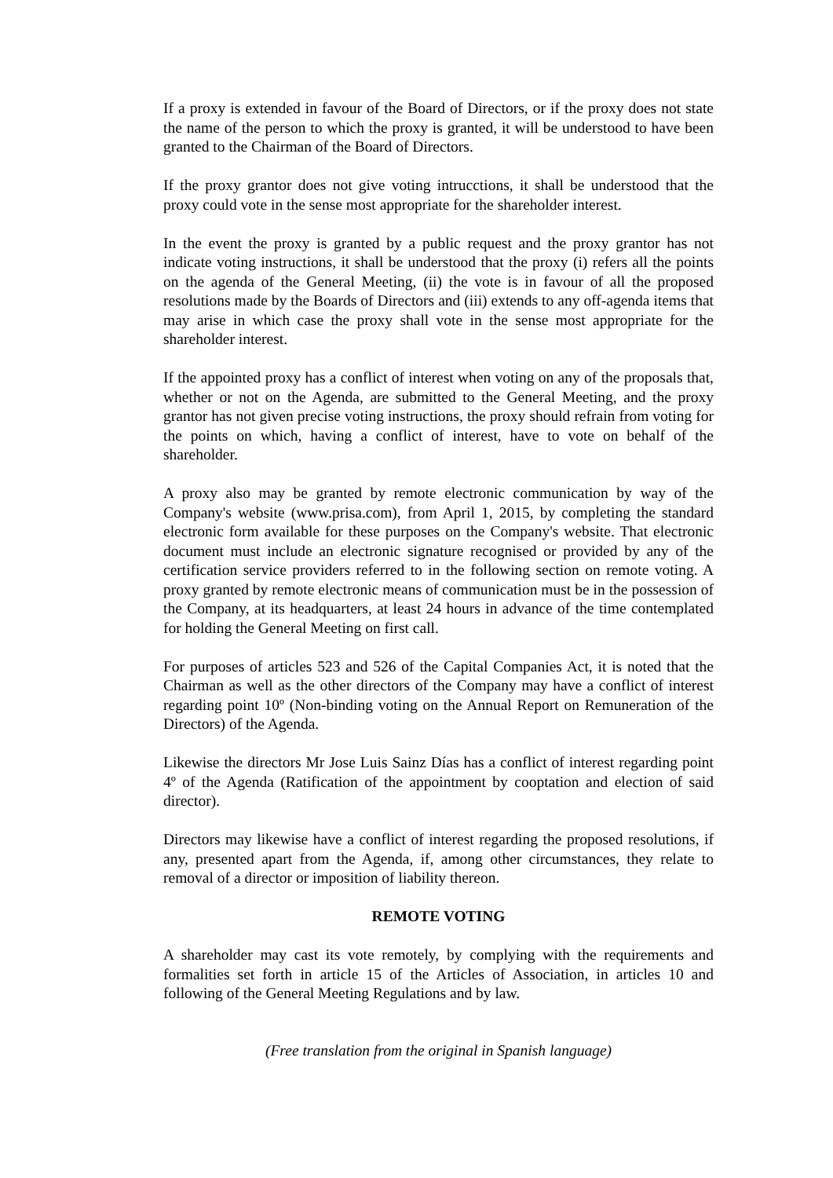If a proxy is extended in favour of the Board of Directors, or if the proxy does not state the name of the person to which the proxy is granted, it will be understood to have been granted to the Chairman of the Board of Directors.
If the proxy grantor does not give voting intrucctions, it shall be understood that the proxy could vote in the sense most appropriate for the shareholder interest.
In the event the proxy is granted by a public request and the proxy grantor has not indicate voting instructions, it shall be understood that the proxy (i) refers all the points on the agenda of the General Meeting, (ii) the vote is in favour of all the proposed resolutions made by the Boards of Directors and (iii) extends to any off-agenda items that may arise in which case the proxy shall vote in the sense most appropriate for the shareholder interest.
If the appointed proxy has a conflict of interest when voting on any of the proposals that, whether or not on the Agenda, are submitted to the General Meeting, and the proxy grantor has not given precise voting instructions, the proxy should refrain from voting for the points on which, having a conflict of interest, have to vote on behalf of the shareholder.
A proxy also may be granted by remote electronic communication by way of the Company's website (www.prisa.com), from April 1, 2015, by completing the standard electronic form available for these purposes on the Company's website. That electronic document must include an electronic signature recognised or provided by any of the certification service providers referred to in the following section on remote voting. A proxy granted by remote electronic means of communication must be in the possession of the Company, at its headquarters, at least 24 hours in advance of the time contemplated for holding the General Meeting on first call.
For purposes of articles 523 and 526 of the Capital Companies Act, it is noted that the Chairman as well as the other directors of the Company may have a conflict of interest regarding point 10º (Non-binding voting on the Annual Report on Remuneration of the Directors) of the Agenda.
Likewise the directors Mr Jose Luis Sainz Días has a conflict of interest regarding point 4º of the Agenda (Ratification of the appointment by cooptation and election of said director).
Directors may likewise have a conflict of interest regarding the proposed resolutions, if any, presented apart from the Agenda, if, among other circumstances, they relate to removal of a director or imposition of liability thereon.
REMOTE VOTING
A shareholder may cast its vote remotely, by complying with the requirements and formalities set forth in article 15 of the Articles of Association, in articles 10 and following of the General Meeting Regulations and by law.
(Free translation from the original in Spanish language)